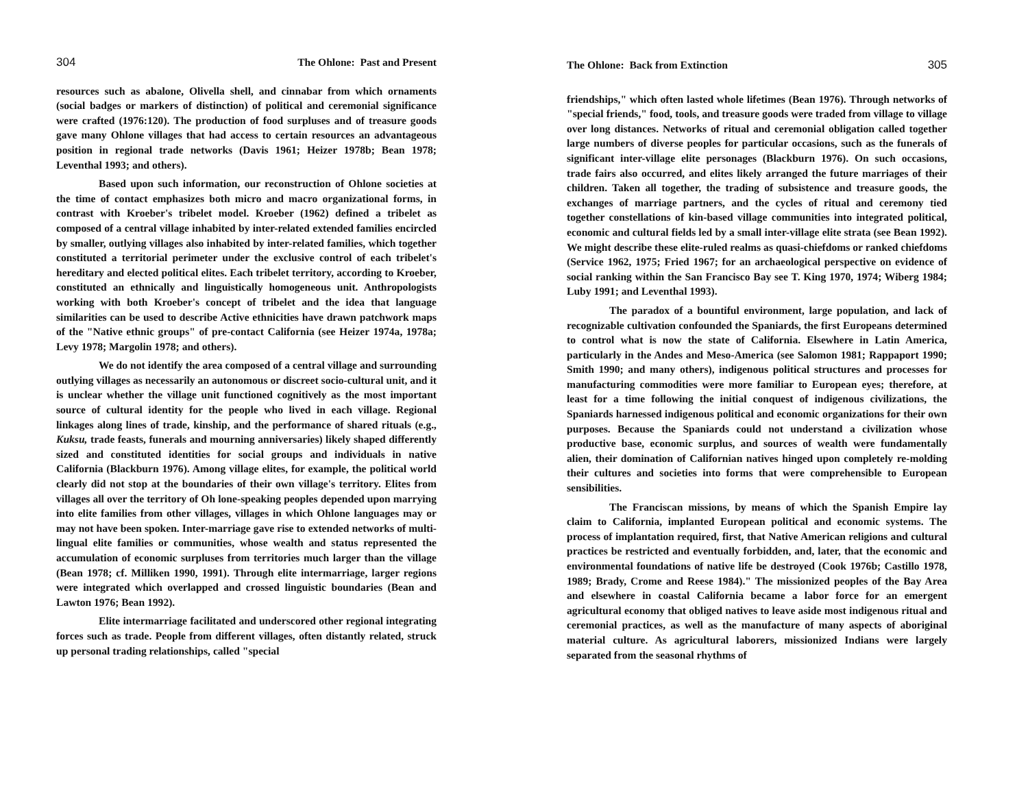304 The Ohlone: Past and Present
resources such as abalone, Olivella shell, and cinnabar from which ornaments (social badges or markers of distinction) of political and ceremonial significance were crafted (1976:120). The production of food surpluses and of treasure goods gave many Ohlone villages that had access to certain resources an advantageous position in regional trade networks (Davis 1961; Heizer 1978b; Bean 1978; Leventhal 1993; and others).
Based upon such information, our reconstruction of Ohlone societies at the time of contact emphasizes both micro and macro organizational forms, in contrast with Kroeber's tribelet model. Kroeber (1962) defined a tribelet as composed of a central village inhabited by inter-related extended families encircled by smaller, outlying villages also inhabited by inter-related families, which together constituted a territorial perimeter under the exclusive control of each tribelet's hereditary and elected political elites. Each tribelet territory, according to Kroeber, constituted an ethnically and linguistically homogeneous unit. Anthropologists working with both Kroeber's concept of tribelet and the idea that language similarities can be used to describe Active ethnicities have drawn patchwork maps of the "Native ethnic groups" of pre-contact California (see Heizer 1974a, 1978a; Levy 1978; Margolin 1978; and others).
We do not identify the area composed of a central village and surrounding outlying villages as necessarily an autonomous or discreet socio-cultural unit, and it is unclear whether the village unit functioned cognitively as the most important source of cultural identity for the people who lived in each village. Regional linkages along lines of trade, kinship, and the performance of shared rituals (e.g., Kuksu, trade feasts, funerals and mourning anniversaries) likely shaped differently sized and constituted identities for social groups and individuals in native California (Blackburn 1976). Among village elites, for example, the political world clearly did not stop at the boundaries of their own village's territory. Elites from villages all over the territory of Oh lone-speaking peoples depended upon marrying into elite families from other villages, villages in which Ohlone languages may or may not have been spoken. Inter-marriage gave rise to extended networks of multi-lingual elite families or communities, whose wealth and status represented the accumulation of economic surpluses from territories much larger than the village (Bean 1978; cf. Milliken 1990, 1991). Through elite intermarriage, larger regions were integrated which overlapped and crossed linguistic boundaries (Bean and Lawton 1976; Bean 1992).
Elite intermarriage facilitated and underscored other regional integrating forces such as trade. People from different villages, often distantly related, struck up personal trading relationships, called "special
The Ohlone: Back from Extinction 305
friendships," which often lasted whole lifetimes (Bean 1976). Through networks of "special friends," food, tools, and treasure goods were traded from village to village over long distances. Networks of ritual and ceremonial obligation called together large numbers of diverse peoples for particular occasions, such as the funerals of significant inter-village elite personages (Blackburn 1976). On such occasions, trade fairs also occurred, and elites likely arranged the future marriages of their children. Taken all together, the trading of subsistence and treasure goods, the exchanges of marriage partners, and the cycles of ritual and ceremony tied together constellations of kin-based village communities into integrated political, economic and cultural fields led by a small inter-village elite strata (see Bean 1992). We might describe these elite-ruled realms as quasi-chiefdoms or ranked chiefdoms (Service 1962, 1975; Fried 1967; for an archaeological perspective on evidence of social ranking within the San Francisco Bay see T. King 1970, 1974; Wiberg 1984; Luby 1991; and Leventhal 1993).
The paradox of a bountiful environment, large population, and lack of recognizable cultivation confounded the Spaniards, the first Europeans determined to control what is now the state of California. Elsewhere in Latin America, particularly in the Andes and Meso-America (see Salomon 1981; Rappaport 1990; Smith 1990; and many others), indigenous political structures and processes for manufacturing commodities were more familiar to European eyes; therefore, at least for a time following the initial conquest of indigenous civilizations, the Spaniards harnessed indigenous political and economic organizations for their own purposes. Because the Spaniards could not understand a civilization whose productive base, economic surplus, and sources of wealth were fundamentally alien, their domination of Californian natives hinged upon completely re-molding their cultures and societies into forms that were comprehensible to European sensibilities.
The Franciscan missions, by means of which the Spanish Empire lay claim to California, implanted European political and economic systems. The process of implantation required, first, that Native American religions and cultural practices be restricted and eventually forbidden, and, later, that the economic and environmental foundations of native life be destroyed (Cook 1976b; Castillo 1978, 1989; Brady, Crome and Reese 1984)." The missionized peoples of the Bay Area and elsewhere in coastal California became a labor force for an emergent agricultural economy that obliged natives to leave aside most indigenous ritual and ceremonial practices, as well as the manufacture of many aspects of aboriginal material culture. As agricultural laborers, missionized Indians were largely separated from the seasonal rhythms of